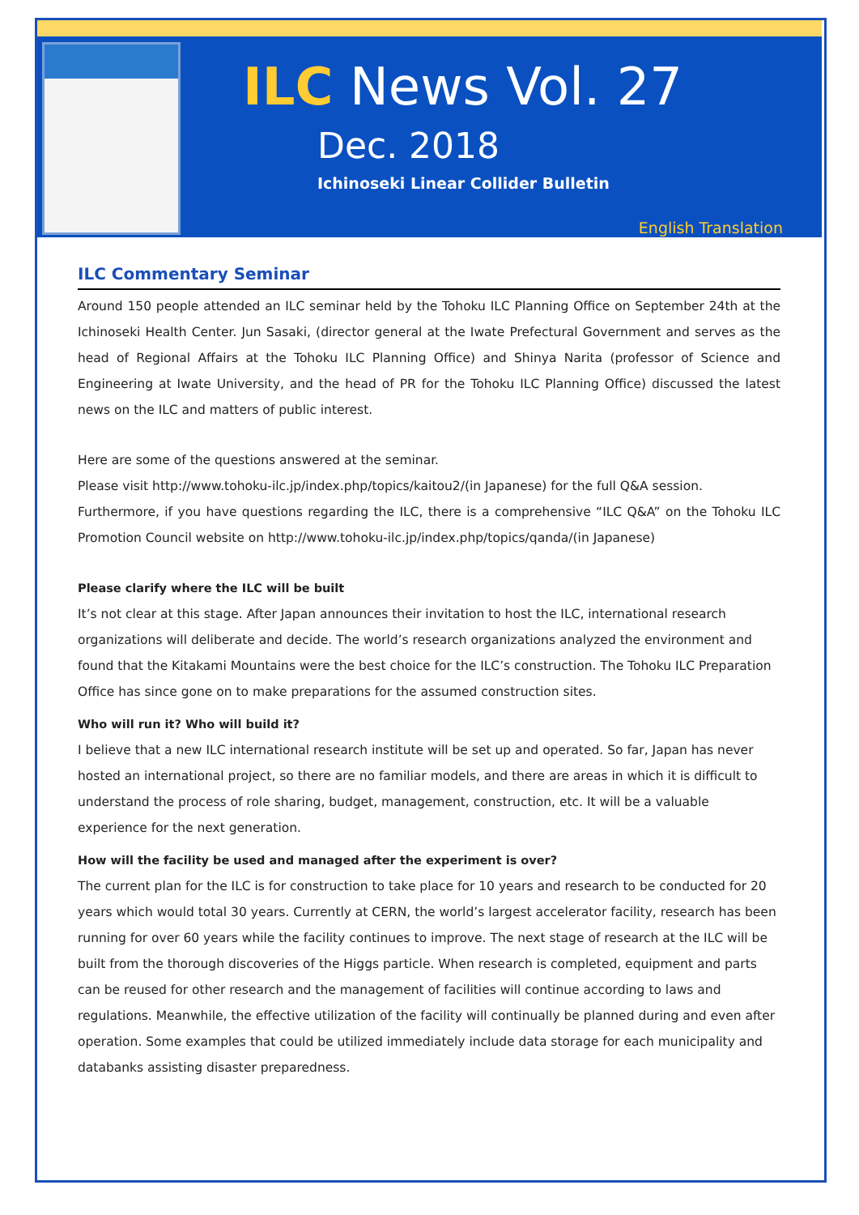ILC News Vol. 27
Dec. 2018
Ichinoseki Linear Collider Bulletin
English Translation
ILC Commentary Seminar
Around 150 people attended an ILC seminar held by the Tohoku ILC Planning Office on September 24th at the Ichinoseki Health Center. Jun Sasaki, (director general at the Iwate Prefectural Government and serves as the head of Regional Affairs at the Tohoku ILC Planning Office) and Shinya Narita (professor of Science and Engineering at Iwate University, and the head of PR for the Tohoku ILC Planning Office) discussed the latest news on the ILC and matters of public interest.
Here are some of the questions answered at the seminar.
Please visit http://www.tohoku-ilc.jp/index.php/topics/kaitou2/(in Japanese) for the full Q&A session.
Furthermore, if you have questions regarding the ILC, there is a comprehensive “ILC Q&A” on the Tohoku ILC Promotion Council website on http://www.tohoku-ilc.jp/index.php/topics/qanda/(in Japanese)
Please clarify where the ILC will be built
It’s not clear at this stage. After Japan announces their invitation to host the ILC, international research organizations will deliberate and decide. The world’s research organizations analyzed the environment and found that the Kitakami Mountains were the best choice for the ILC’s construction. The Tohoku ILC Preparation Office has since gone on to make preparations for the assumed construction sites.
Who will run it? Who will build it?
I believe that a new ILC international research institute will be set up and operated. So far, Japan has never hosted an international project, so there are no familiar models, and there are areas in which it is difficult to understand the process of role sharing, budget, management, construction, etc. It will be a valuable experience for the next generation.
How will the facility be used and managed after the experiment is over?
The current plan for the ILC is for construction to take place for 10 years and research to be conducted for 20 years which would total 30 years. Currently at CERN, the world’s largest accelerator facility, research has been running for over 60 years while the facility continues to improve. The next stage of research at the ILC will be built from the thorough discoveries of the Higgs particle. When research is completed, equipment and parts can be reused for other research and the management of facilities will continue according to laws and regulations. Meanwhile, the effective utilization of the facility will continually be planned during and even after operation. Some examples that could be utilized immediately include data storage for each municipality and databanks assisting disaster preparedness.